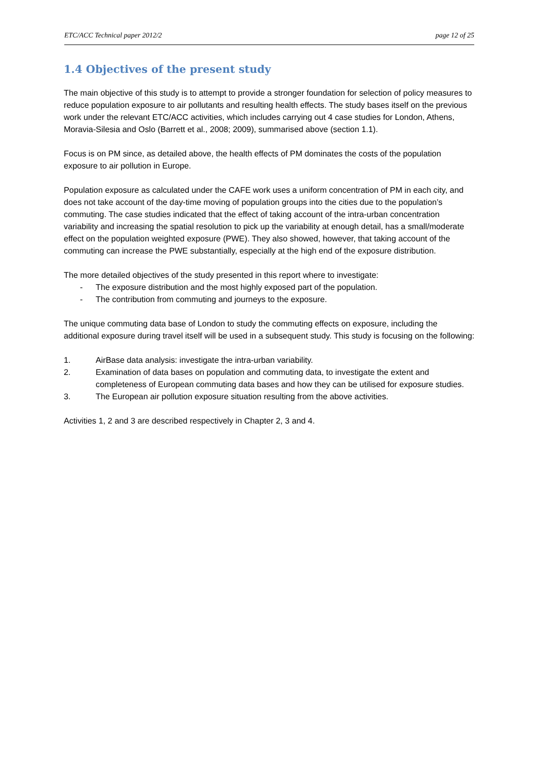ETC/ACC Technical paper 2012/2 page 12 of 25
1.4 Objectives of the present study
The main objective of this study is to attempt to provide a stronger foundation for selection of policy measures to reduce population exposure to air pollutants and resulting health effects. The study bases itself on the previous work under the relevant ETC/ACC activities, which includes carrying out 4 case studies for London, Athens, Moravia-Silesia and Oslo (Barrett et al., 2008; 2009), summarised above (section 1.1).
Focus is on PM since, as detailed above, the health effects of PM dominates the costs of the population exposure to air pollution in Europe.
Population exposure as calculated under the CAFE work uses a uniform concentration of PM in each city, and does not take account of the day-time moving of population groups into the cities due to the population’s commuting. The case studies indicated that the effect of taking account of the intra-urban concentration variability and increasing the spatial resolution to pick up the variability at enough detail, has a small/moderate effect on the population weighted exposure (PWE). They also showed, however, that taking account of the commuting can increase the PWE substantially, especially at the high end of the exposure distribution.
The more detailed objectives of the study presented in this report where to investigate:
- The exposure distribution and the most highly exposed part of the population.
- The contribution from commuting and journeys to the exposure.
The unique commuting data base of London to study the commuting effects on exposure, including the additional exposure during travel itself will be used in a subsequent study. This study is focusing on the following:
1. AirBase data analysis: investigate the intra-urban variability.
2. Examination of data bases on population and commuting data, to investigate the extent and completeness of European commuting data bases and how they can be utilised for exposure studies.
3. The European air pollution exposure situation resulting from the above activities.
Activities 1, 2 and 3 are described respectively in Chapter 2, 3 and 4.